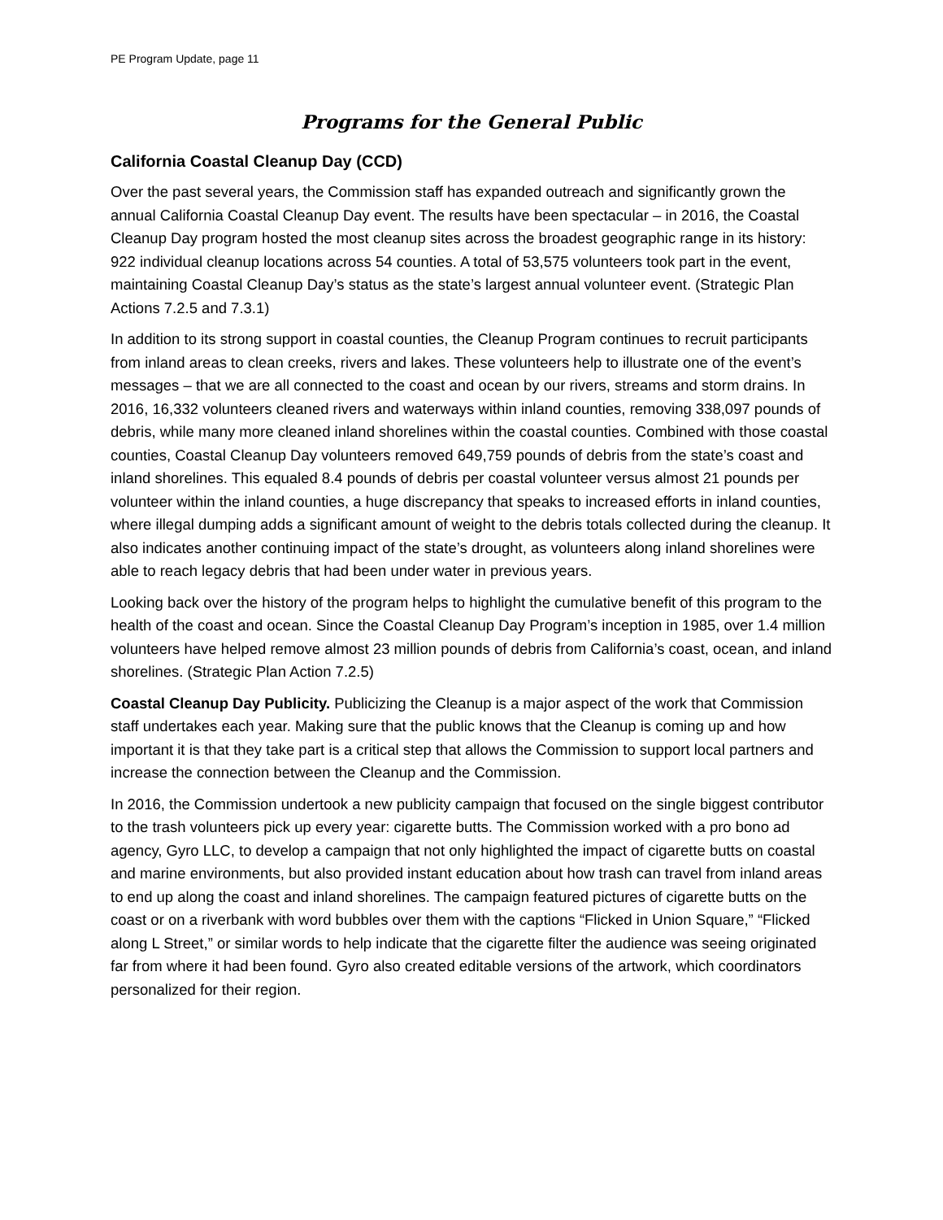PE Program Update, page 11
Programs for the General Public
California Coastal Cleanup Day (CCD)
Over the past several years, the Commission staff has expanded outreach and significantly grown the annual California Coastal Cleanup Day event. The results have been spectacular – in 2016, the Coastal Cleanup Day program hosted the most cleanup sites across the broadest geographic range in its history: 922 individual cleanup locations across 54 counties. A total of 53,575 volunteers took part in the event, maintaining Coastal Cleanup Day’s status as the state’s largest annual volunteer event. (Strategic Plan Actions 7.2.5 and 7.3.1)
In addition to its strong support in coastal counties, the Cleanup Program continues to recruit participants from inland areas to clean creeks, rivers and lakes. These volunteers help to illustrate one of the event’s messages – that we are all connected to the coast and ocean by our rivers, streams and storm drains. In 2016, 16,332 volunteers cleaned rivers and waterways within inland counties, removing 338,097 pounds of debris, while many more cleaned inland shorelines within the coastal counties. Combined with those coastal counties, Coastal Cleanup Day volunteers removed 649,759 pounds of debris from the state’s coast and inland shorelines. This equaled 8.4 pounds of debris per coastal volunteer versus almost 21 pounds per volunteer within the inland counties, a huge discrepancy that speaks to increased efforts in inland counties, where illegal dumping adds a significant amount of weight to the debris totals collected during the cleanup. It also indicates another continuing impact of the state’s drought, as volunteers along inland shorelines were able to reach legacy debris that had been under water in previous years.
Looking back over the history of the program helps to highlight the cumulative benefit of this program to the health of the coast and ocean. Since the Coastal Cleanup Day Program’s inception in 1985, over 1.4 million volunteers have helped remove almost 23 million pounds of debris from California’s coast, ocean, and inland shorelines. (Strategic Plan Action 7.2.5)
Coastal Cleanup Day Publicity. Publicizing the Cleanup is a major aspect of the work that Commission staff undertakes each year. Making sure that the public knows that the Cleanup is coming up and how important it is that they take part is a critical step that allows the Commission to support local partners and increase the connection between the Cleanup and the Commission.
In 2016, the Commission undertook a new publicity campaign that focused on the single biggest contributor to the trash volunteers pick up every year: cigarette butts. The Commission worked with a pro bono ad agency, Gyro LLC, to develop a campaign that not only highlighted the impact of cigarette butts on coastal and marine environments, but also provided instant education about how trash can travel from inland areas to end up along the coast and inland shorelines. The campaign featured pictures of cigarette butts on the coast or on a riverbank with word bubbles over them with the captions “Flicked in Union Square,” “Flicked along L Street,” or similar words to help indicate that the cigarette filter the audience was seeing originated far from where it had been found. Gyro also created editable versions of the artwork, which coordinators personalized for their region.